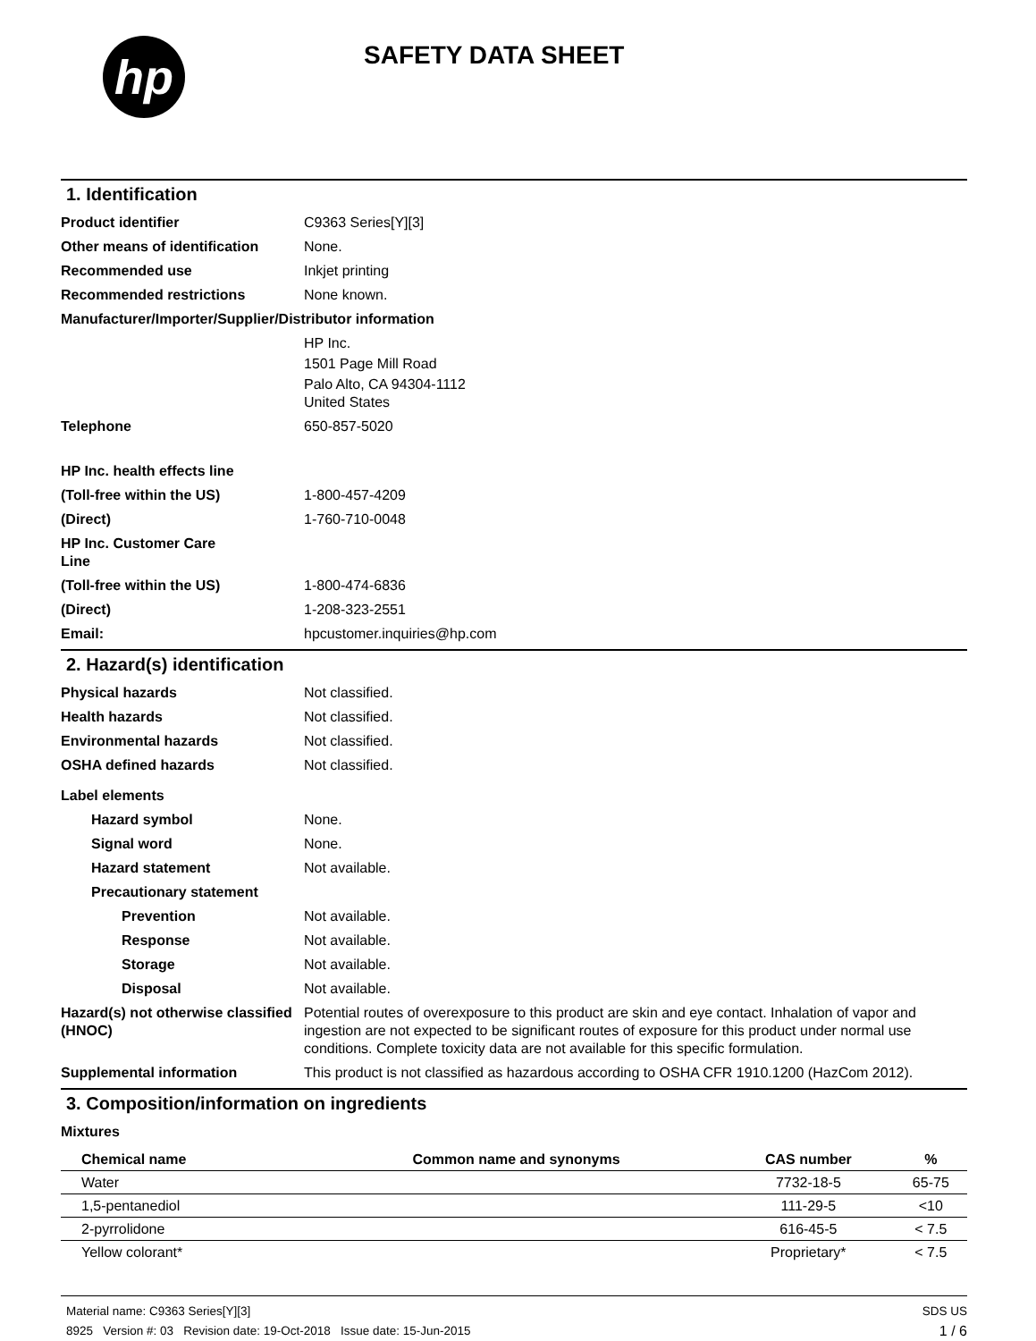hp
SAFETY DATA SHEET
1. Identification
Product identifier C9363 Series[Y][3]
Other means of identification
None.
Recommended use Inkjet printing
Recommended restrictions None known.
Manufacturer/Importer/Supplier/Distributor information
HP Inc.
1501 Page Mill Road
Palo Alto, CA 94304-1112
United States
Telephone 650-857-5020
HP Inc. health effects line
(Toll-free within the US) 1-800-457-4209
(Direct) 1-760-710-0048
HP Inc. Customer Care
Line
(Toll-free within the US) 1-800-474-6836
(Direct) 1-208-323-2551
Email: hpcustomer.inquiries@hp.com
2. Hazard(s) identification
Physical hazards Not classified.
Health hazards Not classified.
Environmental hazards Not classified.
OSHA defined hazards Not classified.
Label elements
Hazard symbol None.
Signal word None.
Hazard statement Not available.
Precautionary statement
Prevention Not available.
Response Not available.
Storage Not available.
Disposal Not available.
Hazard(s) not otherwise classified (HNOC)
Potential routes of overexposure to this product are skin and eye contact. Inhalation of vapor and ingestion are not expected to be significant routes of exposure for this product under normal use conditions. Complete toxicity data are not available for this specific formulation.
Supplemental information This product is not classified as hazardous according to OSHA CFR 1910.1200 (HazCom 2012).
3. Composition/information on ingredients
Mixtures
| Chemical name | Common name and synonyms | CAS number | % |
| --- | --- | --- | --- |
| Water | | 7732-18-5 | 65-75 |
| 1,5-pentanediol | | 111-29-5 | <10 |
| 2-pyrrolidone | | 616-45-5 | < 7.5 |
| Yellow colorant* | | Proprietary* | < 7.5 |
Material name: C9363 Series[Y][3]
8925 Version #: 03 Revision date: 19-Oct-2018 Issue date: 15-Jun-2015
SDS US
1 / 6